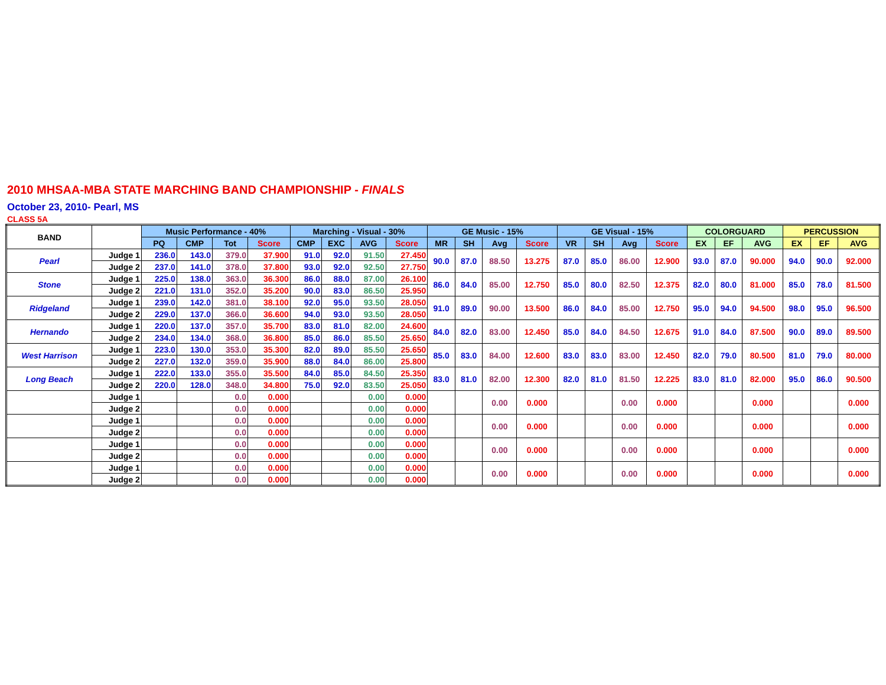2010 MHSAA-MBA STATE MARCHING BAND CHAMPIONSHIP - FINALS
October 23, 2010- Pearl, MS
CLASS 5A
| BAND | | Music Performance - 40% | | | | Marching - Visual - 30% | | | | GE Music - 15% | | | | GE Visual - 15% | | | | COLORGUARD | | | PERCUSSION | | |
| --- | --- | --- | --- | --- | --- | --- | --- | --- | --- | --- | --- | --- | --- | --- | --- | --- | --- | --- | --- | --- | --- | --- | --- |
| | | PQ | CMP | Tot | Score | CMP | EXC | AVG | Score | MR | SH | Avg | Score | VR | SH | Avg | Score | EX | EF | AVG | EX | EF | AVG |
| Pearl | Judge 1 | 236.0 | 143.0 | 379.0 | 37.900 | 91.0 | 92.0 | 91.50 | 27.450 | 90.0 | 87.0 | 88.50 | 13.275 | 87.0 | 85.0 | 86.00 | 12.900 | 93.0 | 87.0 | 90.000 | 94.0 | 90.0 | 92.000 |
| | Judge 2 | 237.0 | 141.0 | 378.0 | 37.800 | 93.0 | 92.0 | 92.50 | 27.750 | | | | | | | | | | | | | | |
| Stone | Judge 1 | 225.0 | 138.0 | 363.0 | 36.300 | 86.0 | 88.0 | 87.00 | 26.100 | 86.0 | 84.0 | 85.00 | 12.750 | 85.0 | 80.0 | 82.50 | 12.375 | 82.0 | 80.0 | 81.000 | 85.0 | 78.0 | 81.500 |
| | Judge 2 | 221.0 | 131.0 | 352.0 | 35.200 | 90.0 | 83.0 | 86.50 | 25.950 | | | | | | | | | | | | | | |
| Ridgeland | Judge 1 | 239.0 | 142.0 | 381.0 | 38.100 | 92.0 | 95.0 | 93.50 | 28.050 | 91.0 | 89.0 | 90.00 | 13.500 | 86.0 | 84.0 | 85.00 | 12.750 | 95.0 | 94.0 | 94.500 | 98.0 | 95.0 | 96.500 |
| | Judge 2 | 229.0 | 137.0 | 366.0 | 36.600 | 94.0 | 93.0 | 93.50 | 28.050 | | | | | | | | | | | | | | |
| Hernando | Judge 1 | 220.0 | 137.0 | 357.0 | 35.700 | 83.0 | 81.0 | 82.00 | 24.600 | 84.0 | 82.0 | 83.00 | 12.450 | 85.0 | 84.0 | 84.50 | 12.675 | 91.0 | 84.0 | 87.500 | 90.0 | 89.0 | 89.500 |
| | Judge 2 | 234.0 | 134.0 | 368.0 | 36.800 | 85.0 | 86.0 | 85.50 | 25.650 | | | | | | | | | | | | | | |
| West Harrison | Judge 1 | 223.0 | 130.0 | 353.0 | 35.300 | 82.0 | 89.0 | 85.50 | 25.650 | 85.0 | 83.0 | 84.00 | 12.600 | 83.0 | 83.0 | 83.00 | 12.450 | 82.0 | 79.0 | 80.500 | 81.0 | 79.0 | 80.000 |
| | Judge 2 | 227.0 | 132.0 | 359.0 | 35.900 | 88.0 | 84.0 | 86.00 | 25.800 | | | | | | | | | | | | | | |
| Long Beach | Judge 1 | 222.0 | 133.0 | 355.0 | 35.500 | 84.0 | 85.0 | 84.50 | 25.350 | 83.0 | 81.0 | 82.00 | 12.300 | 82.0 | 81.0 | 81.50 | 12.225 | 83.0 | 81.0 | 82.000 | 95.0 | 86.0 | 90.500 |
| | Judge 2 | 220.0 | 128.0 | 348.0 | 34.800 | 75.0 | 92.0 | 83.50 | 25.050 | | | | | | | | | | | | | | |
| | Judge 1 | | | 0.0 | 0.000 | | | 0.00 | 0.000 | | | 0.00 | 0.000 | | | 0.00 | 0.000 | | | 0.000 | | | 0.000 |
| | Judge 2 | | | 0.0 | 0.000 | | | 0.00 | 0.000 | | | | | | | | | | | | | | |
| | Judge 1 | | | 0.0 | 0.000 | | | 0.00 | 0.000 | | | 0.00 | 0.000 | | | 0.00 | 0.000 | | | 0.000 | | | 0.000 |
| | Judge 2 | | | 0.0 | 0.000 | | | 0.00 | 0.000 | | | | | | | | | | | | | | |
| | Judge 1 | | | 0.0 | 0.000 | | | 0.00 | 0.000 | | | 0.00 | 0.000 | | | 0.00 | 0.000 | | | 0.000 | | | 0.000 |
| | Judge 2 | | | 0.0 | 0.000 | | | 0.00 | 0.000 | | | | | | | | | | | | | | |
| | Judge 1 | | | 0.0 | 0.000 | | | 0.00 | 0.000 | | | 0.00 | 0.000 | | | 0.00 | 0.000 | | | 0.000 | | | 0.000 |
| | Judge 2 | | | 0.0 | 0.000 | | | 0.00 | 0.000 | | | | | | | | | | | | | | |